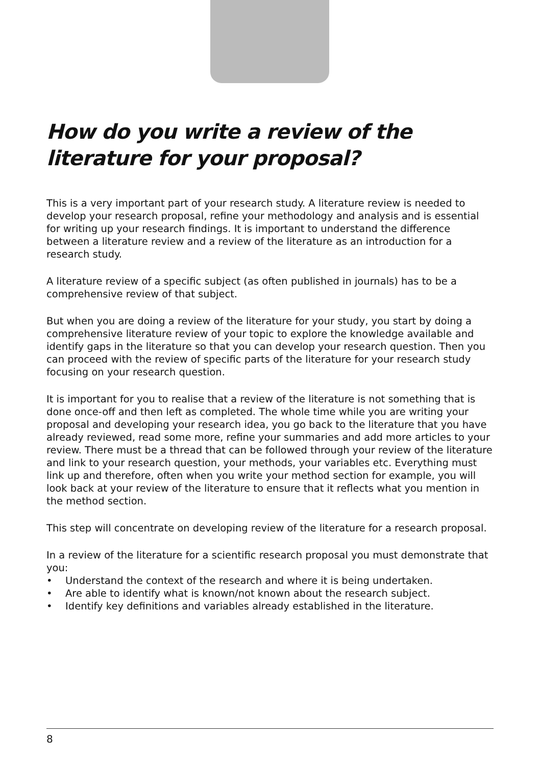How do you write a review of the literature for your proposal?
This is a very important part of your research study. A literature review is needed to develop your research proposal, refine your methodology and analysis and is essential for writing up your research findings. It is important to understand the difference between a literature review and a review of the literature as an introduction for a research study.
A literature review of a specific subject (as often published in journals) has to be a comprehensive review of that subject.
But when you are doing a review of the literature for your study, you start by doing a comprehensive literature review of your topic to explore the knowledge available and identify gaps in the literature so that you can develop your research question. Then you can proceed with the review of specific parts of the literature for your research study focusing on your research question.
It is important for you to realise that a review of the literature is not something that is done once-off and then left as completed. The whole time while you are writing your proposal and developing your research idea, you go back to the literature that you have already reviewed, read some more, refine your summaries and add more articles to your review. There must be a thread that can be followed through your review of the literature and link to your research question, your methods, your variables etc. Everything must link up and therefore, often when you write your method section for example, you will look back at your review of the literature to ensure that it reflects what you mention in the method section.
This step will concentrate on developing review of the literature for a research proposal.
In a review of the literature for a scientific research proposal you must demonstrate that you:
• Understand the context of the research and where it is being undertaken.
• Are able to identify what is known/not known about the research subject.
• Identify key definitions and variables already established in the literature.
8